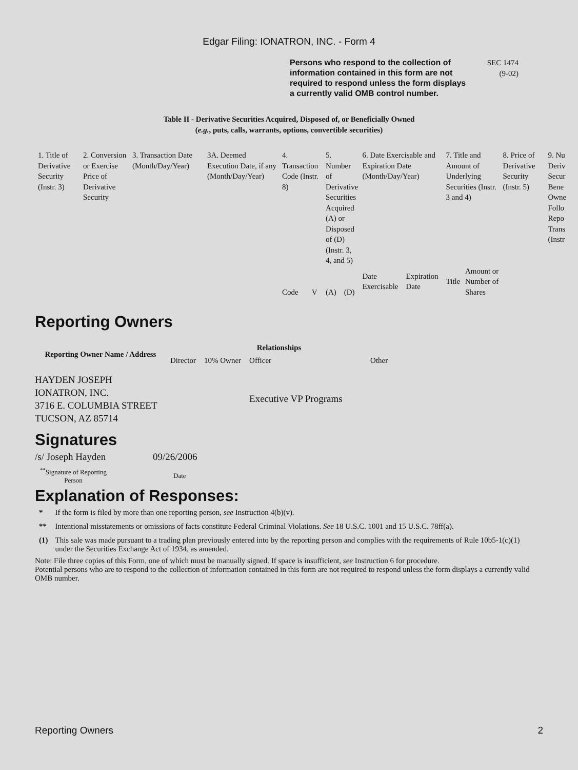Edgar Filing: IONATRON, INC. - Form 4
Persons who respond to the collection of information contained in this form are not required to respond unless the form displays a currently valid OMB control number.
SEC 1474
(9-02)
Table II - Derivative Securities Acquired, Disposed of, or Beneficially Owned
(e.g., puts, calls, warrants, options, convertible securities)
| 1. Title of Derivative Security (Instr. 3) | 2. Conversion or Exercise Price of Derivative Security | 3. Transaction Date (Month/Day/Year) | 3A. Deemed Execution Date, if any (Month/Day/Year) | 4. Transaction Code (Instr. 8) | | 5. Number of Derivative Securities Acquired (A) or Disposed of (D) (Instr. 3, 4, and 5) | | 6. Date Exercisable and Expiration Date (Month/Day/Year) | | 7. Title and Amount of Underlying Securities (Instr. 3 and 4) | | 8. Price of Derivative Security (Instr. 5) | 9. Nu Deriv Secur Bene Owne Follo Repo Trans (Instr |
| | | | | Code | V | (A) | (D) | Date Exercisable | Expiration Date | Title | Amount or Number of Shares | | |
Reporting Owners
| Reporting Owner Name / Address | Relationships | | | |
| --- | --- | --- | --- | --- |
| | Director | 10% Owner | Officer | Other |
| HAYDEN JOSEPH IONATRON, INC. 3716 E. COLUMBIA STREET TUCSON, AZ 85714 | | | Executive VP Programs | |
Signatures
| /s/ Joseph Hayden | 09/26/2006 |
| <sup>**</sup> Signature of Reporting Person | Date |
Explanation of Responses:
| * | If the form is filed by more than one reporting person, see Instruction 4(b)(v). |
| ** | Intentional misstatements or omissions of facts constitute Federal Criminal Violations. See 18 U.S.C. 1001 and 15 U.S.C. 78ff(a). |
| (1) | This sale was made pursuant to a trading plan previously entered into by the reporting person and complies with the requirements of Rule 10b5-1(c)(1) under the Securities Exchange Act of 1934, as amended. |
Note: File three copies of this Form, one of which must be manually signed. If space is insufficient, see Instruction 6 for procedure.
Potential persons who are to respond to the collection of information contained in this form are not required to respond unless the form displays a currently valid OMB number.
Reporting Owners 2